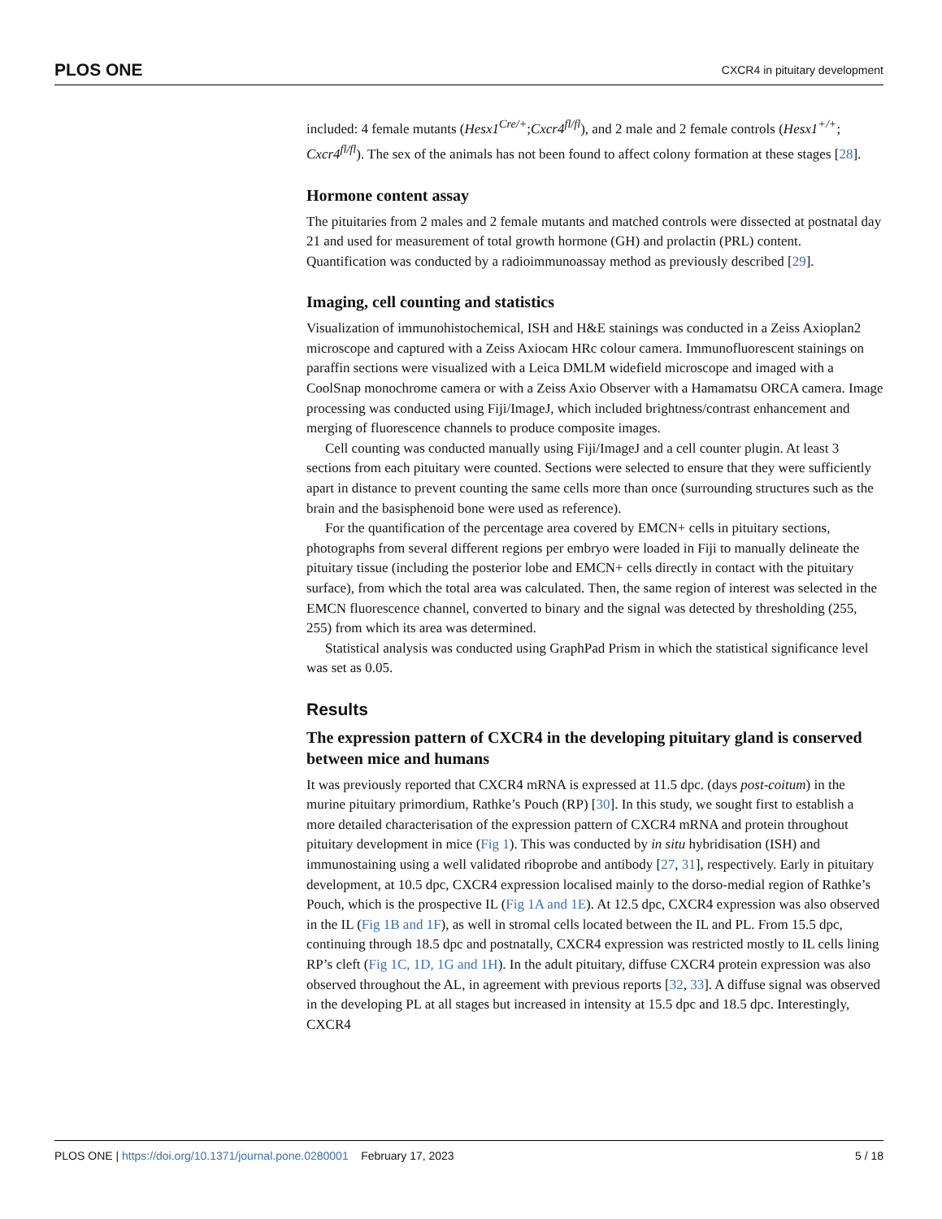PLOS ONE CXCR4 in pituitary development
included: 4 female mutants (Hesx1<sup>Cre/+</sup>;Cxcr4<sup>fl/fl</sup>), and 2 male and 2 female controls (Hesx1<sup>+/+</sup>; Cxcr4<sup>fl/fl</sup>). The sex of the animals has not been found to affect colony formation at these stages [28].
Hormone content assay
The pituitaries from 2 males and 2 female mutants and matched controls were dissected at postnatal day 21 and used for measurement of total growth hormone (GH) and prolactin (PRL) content. Quantification was conducted by a radioimmunoassay method as previously described [29].
Imaging, cell counting and statistics
Visualization of immunohistochemical, ISH and H&E stainings was conducted in a Zeiss Axioplan2 microscope and captured with a Zeiss Axiocam HRc colour camera. Immunofluorescent stainings on paraffin sections were visualized with a Leica DMLM widefield microscope and imaged with a CoolSnap monochrome camera or with a Zeiss Axio Observer with a Hamamatsu ORCA camera. Image processing was conducted using Fiji/ImageJ, which included brightness/contrast enhancement and merging of fluorescence channels to produce composite images.
Cell counting was conducted manually using Fiji/ImageJ and a cell counter plugin. At least 3 sections from each pituitary were counted. Sections were selected to ensure that they were sufficiently apart in distance to prevent counting the same cells more than once (surrounding structures such as the brain and the basisphenoid bone were used as reference).
For the quantification of the percentage area covered by EMCN+ cells in pituitary sections, photographs from several different regions per embryo were loaded in Fiji to manually delineate the pituitary tissue (including the posterior lobe and EMCN+ cells directly in contact with the pituitary surface), from which the total area was calculated. Then, the same region of interest was selected in the EMCN fluorescence channel, converted to binary and the signal was detected by thresholding (255, 255) from which its area was determined.
Statistical analysis was conducted using GraphPad Prism in which the statistical significance level was set as 0.05.
Results
The expression pattern of CXCR4 in the developing pituitary gland is conserved between mice and humans
It was previously reported that CXCR4 mRNA is expressed at 11.5 dpc. (days post-coitum) in the murine pituitary primordium, Rathke’s Pouch (RP) [30]. In this study, we sought first to establish a more detailed characterisation of the expression pattern of CXCR4 mRNA and protein throughout pituitary development in mice (Fig 1). This was conducted by in situ hybridisation (ISH) and immunostaining using a well validated riboprobe and antibody [27, 31], respectively. Early in pituitary development, at 10.5 dpc, CXCR4 expression localised mainly to the dorso-medial region of Rathke’s Pouch, which is the prospective IL (Fig 1A and 1E). At 12.5 dpc, CXCR4 expression was also observed in the IL (Fig 1B and 1F), as well in stromal cells located between the IL and PL. From 15.5 dpc, continuing through 18.5 dpc and postnatally, CXCR4 expression was restricted mostly to IL cells lining RP’s cleft (Fig 1C, 1D, 1G and 1H). In the adult pituitary, diffuse CXCR4 protein expression was also observed throughout the AL, in agreement with previous reports [32, 33]. A diffuse signal was observed in the developing PL at all stages but increased in intensity at 15.5 dpc and 18.5 dpc. Interestingly, CXCR4
PLOS ONE | https://doi.org/10.1371/journal.pone.0280001 February 17, 2023 5 / 18